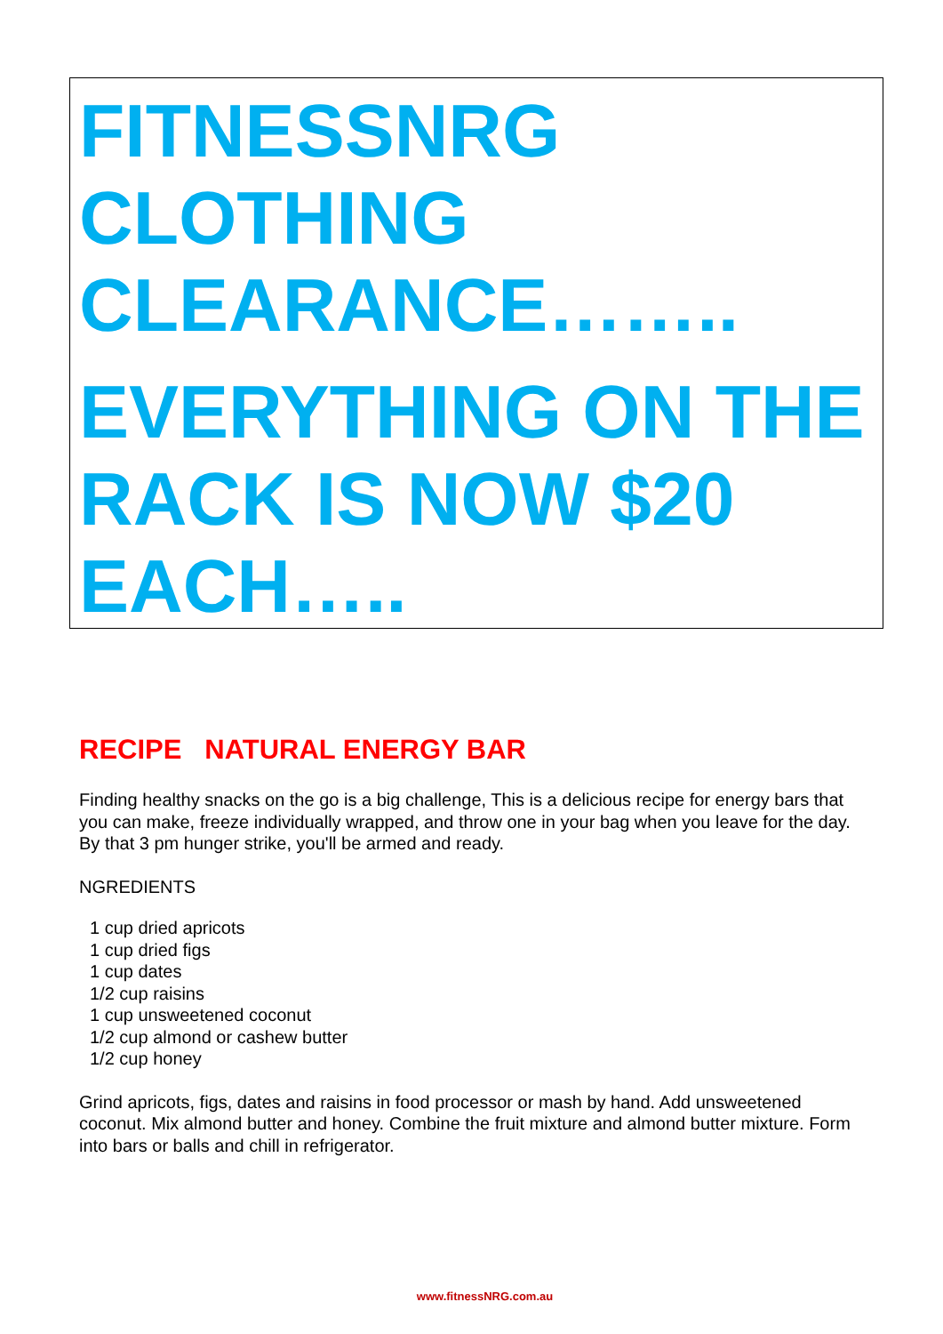FITNESSNRG CLOTHING CLEARANCE……..
EVERYTHING ON THE RACK IS NOW $20 EACH…..
RECIPE NATURAL ENERGY BAR
Finding healthy snacks on the go is a big challenge, This is a delicious recipe for energy bars that you can make, freeze individually wrapped, and throw one in your bag when you leave for the day. By that 3 pm hunger strike, you'll be armed and ready.
NGREDIENTS
1 cup dried apricots
1 cup dried figs
1 cup dates
1/2 cup raisins
1 cup unsweetened coconut
1/2 cup almond or cashew butter
1/2 cup honey
Grind apricots, figs, dates and raisins in food processor or mash by hand. Add unsweetened coconut. Mix almond butter and honey. Combine the fruit mixture and almond butter mixture. Form into bars or balls and chill in refrigerator.
www.fitnessNRG.com.au